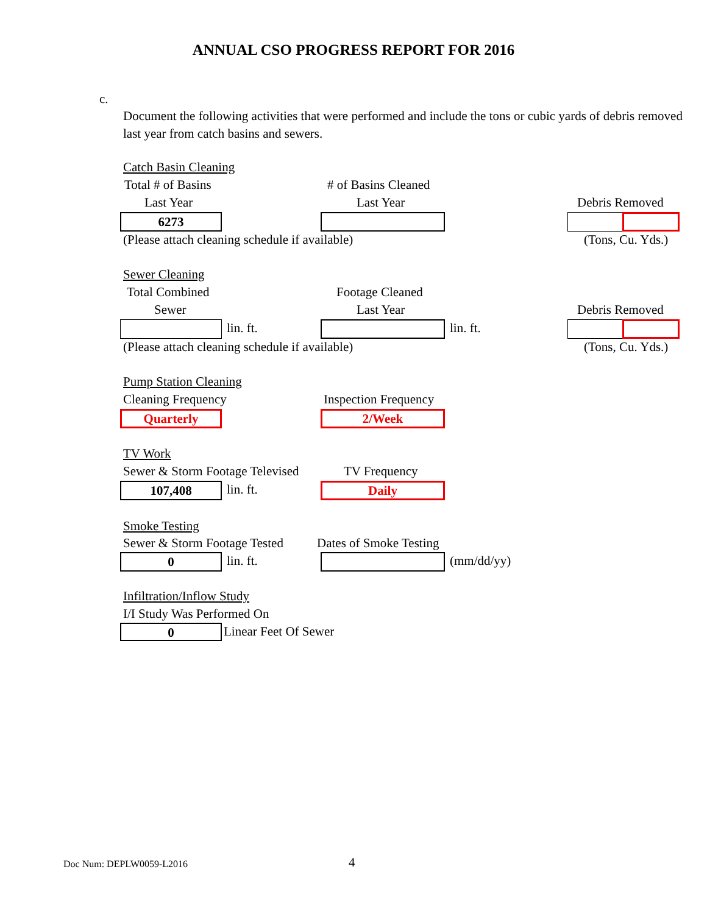ANNUAL CSO PROGRESS REPORT FOR 2016
c.
Document the following activities that were performed and include the tons or cubic yards of debris removed last year from catch basins and sewers.
Catch Basin Cleaning
Total # of Basins # of Basins Cleaned
Last Year Last Year Debris Removed
6273
(Please attach cleaning schedule if available) (Tons, Cu. Yds.)
Sewer Cleaning
Total Combined Footage Cleaned
Sewer Last Year Debris Removed
lin. ft. lin. ft.
(Please attach cleaning schedule if available) (Tons, Cu. Yds.)
Pump Station Cleaning
Cleaning Frequency Inspection Frequency
Quarterly 2/Week
TV Work
Sewer & Storm Footage Televised TV Frequency
107,408 lin. ft. Daily
Smoke Testing
Sewer & Storm Footage Tested Dates of Smoke Testing
0 lin. ft. (mm/dd/yy)
Infiltration/Inflow Study
I/I Study Was Performed On
0 Linear Feet Of Sewer
Doc Num: DEPLW0059-L2016 4